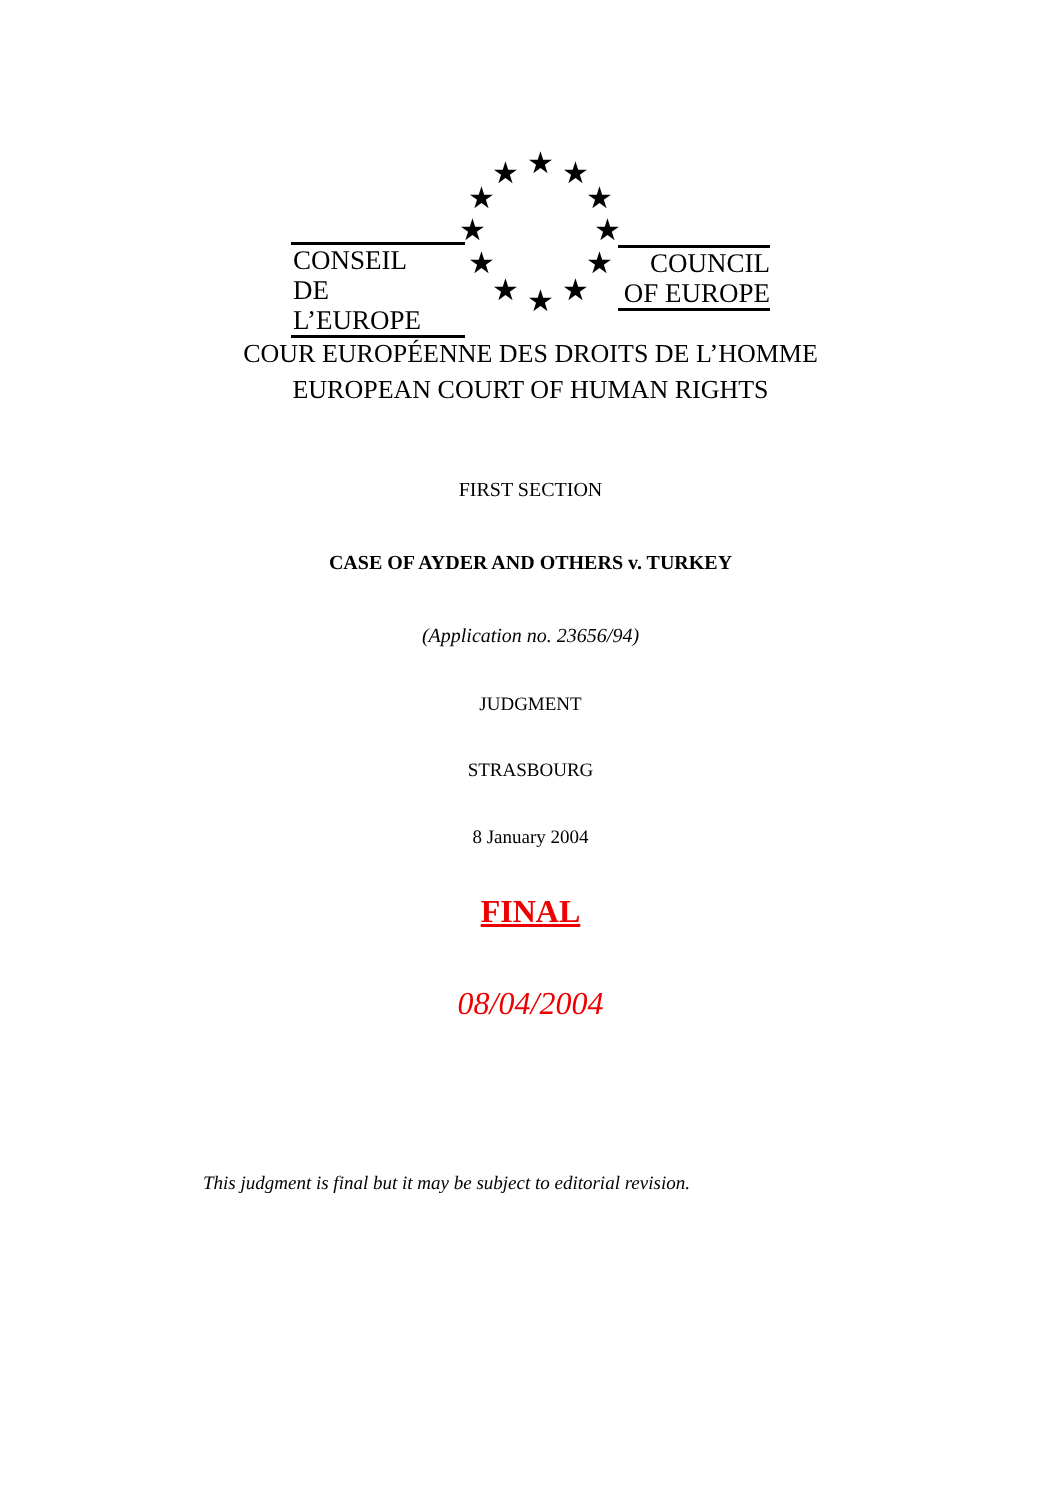CONSEIL
DE L’EUROPE
COUNCIL
OF EUROPE
★ ★ ★
★ ★
★ ★
★ ★
★ ★ ★
COUR EUROPÉENNE DES DROITS DE L’HOMME
EUROPEAN COURT OF HUMAN RIGHTS
FIRST SECTION
CASE OF AYDER AND OTHERS v. TURKEY
(Application no. 23656/94)
JUDGMENT
STRASBOURG
8 January 2004
FINAL
08/04/2004
This judgment is final but it may be subject to editorial revision.